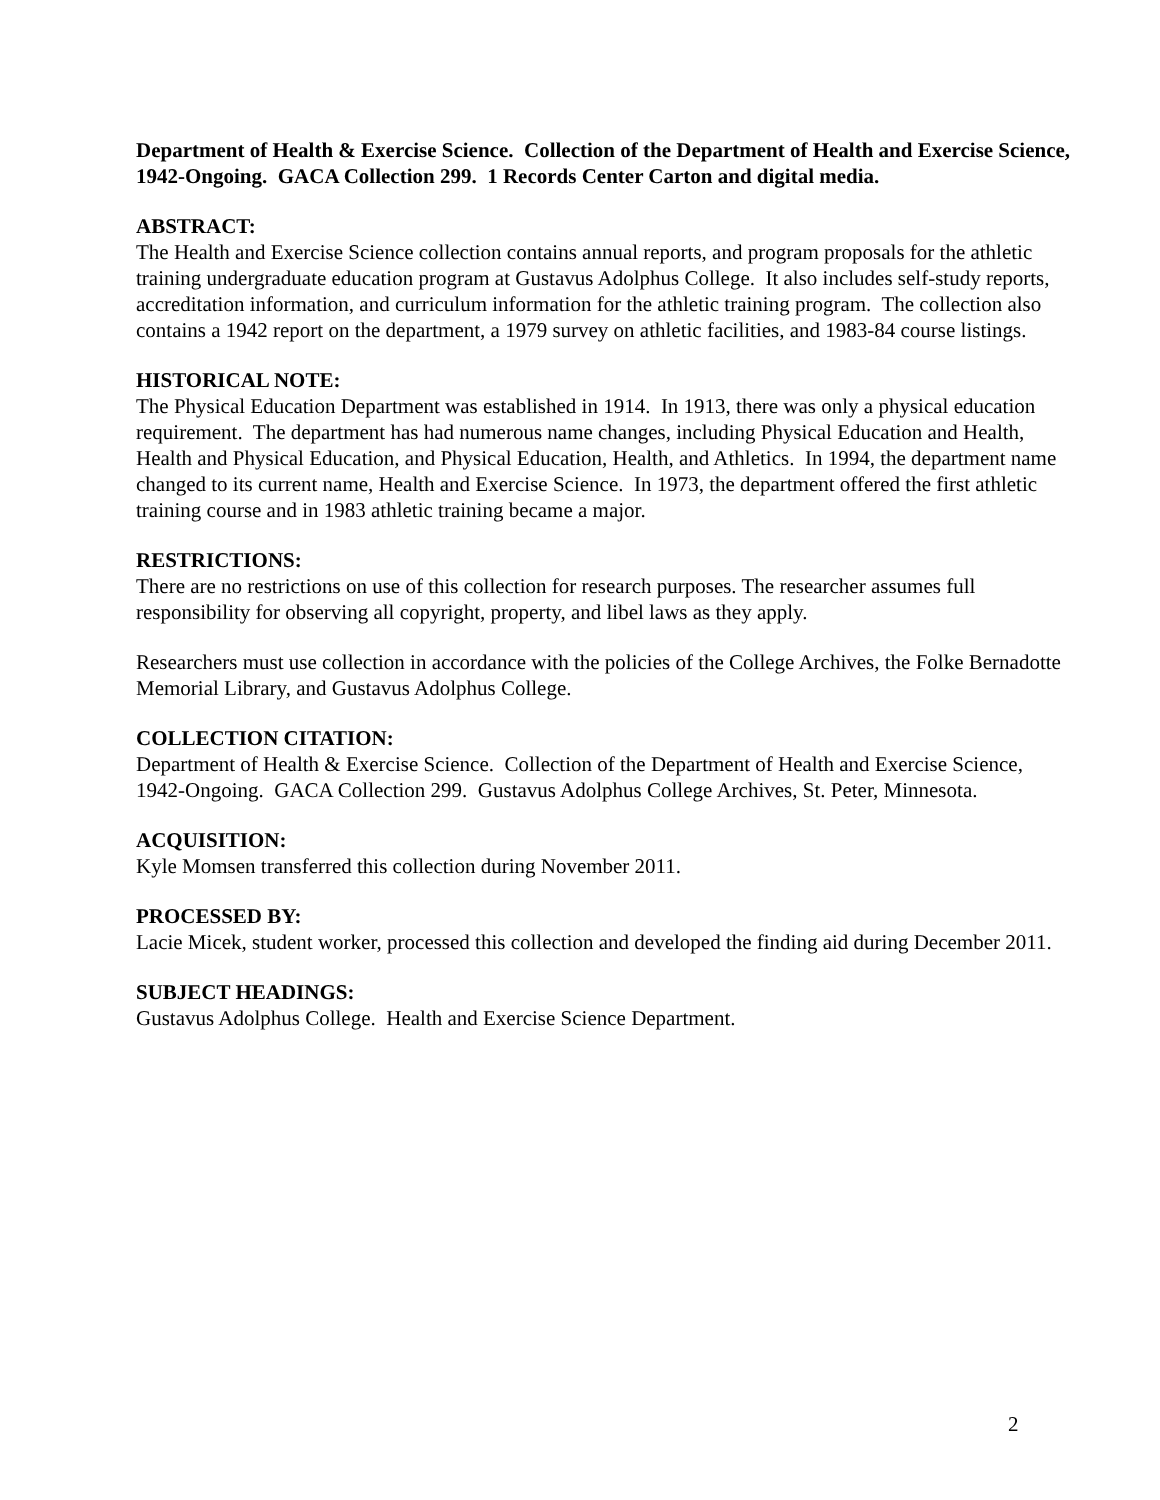Department of Health & Exercise Science. Collection of the Department of Health and Exercise Science, 1942-Ongoing. GACA Collection 299. 1 Records Center Carton and digital media.
ABSTRACT:
The Health and Exercise Science collection contains annual reports, and program proposals for the athletic training undergraduate education program at Gustavus Adolphus College. It also includes self-study reports, accreditation information, and curriculum information for the athletic training program. The collection also contains a 1942 report on the department, a 1979 survey on athletic facilities, and 1983-84 course listings.
HISTORICAL NOTE:
The Physical Education Department was established in 1914. In 1913, there was only a physical education requirement. The department has had numerous name changes, including Physical Education and Health, Health and Physical Education, and Physical Education, Health, and Athletics. In 1994, the department name changed to its current name, Health and Exercise Science. In 1973, the department offered the first athletic training course and in 1983 athletic training became a major.
RESTRICTIONS:
There are no restrictions on use of this collection for research purposes. The researcher assumes full responsibility for observing all copyright, property, and libel laws as they apply.
Researchers must use collection in accordance with the policies of the College Archives, the Folke Bernadotte Memorial Library, and Gustavus Adolphus College.
COLLECTION CITATION:
Department of Health & Exercise Science. Collection of the Department of Health and Exercise Science, 1942-Ongoing. GACA Collection 299. Gustavus Adolphus College Archives, St. Peter, Minnesota.
ACQUISITION:
Kyle Momsen transferred this collection during November 2011.
PROCESSED BY:
Lacie Micek, student worker, processed this collection and developed the finding aid during December 2011.
SUBJECT HEADINGS:
Gustavus Adolphus College. Health and Exercise Science Department.
2